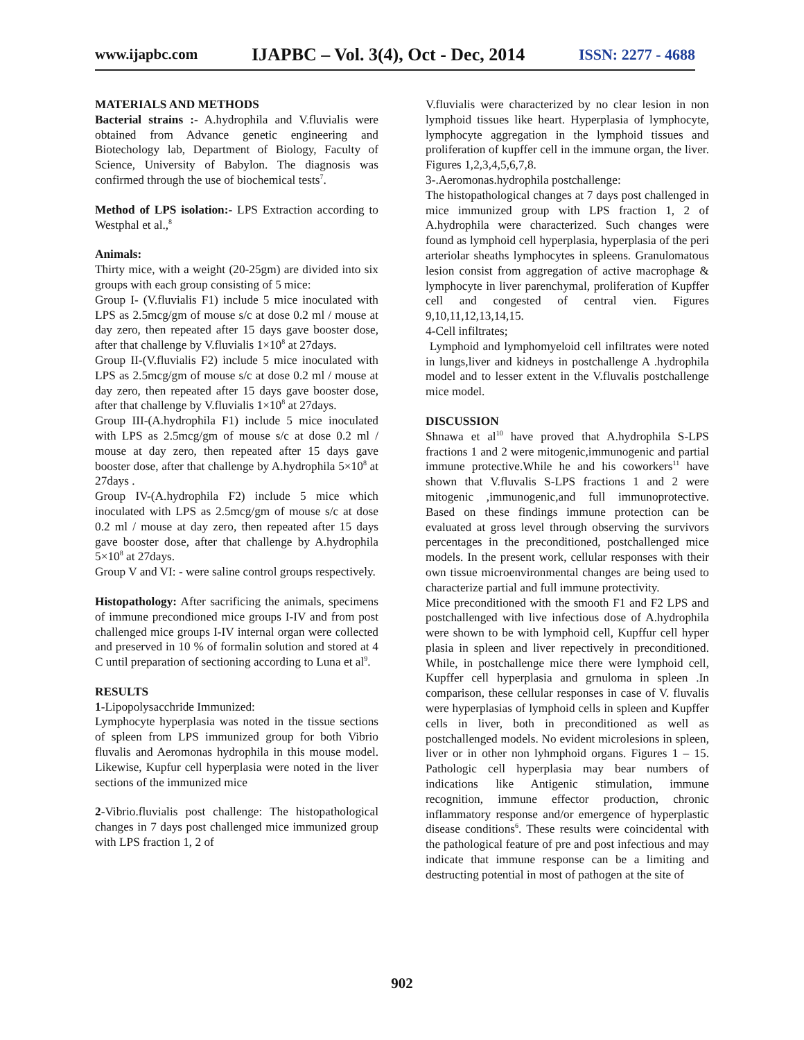www.ijapbc.com IJAPBC – Vol. 3(4), Oct - Dec, 2014 ISSN: 2277 - 4688
MATERIALS AND METHODS
Bacterial strains :- A.hydrophila and V.fluvialis were obtained from Advance genetic engineering and Biotechology lab, Department of Biology, Faculty of Science, University of Babylon. The diagnosis was confirmed through the use of biochemical tests<sup>7</sup>.
Method of LPS isolation:- LPS Extraction according to Westphal et al.,<sup>8</sup>
Animals:
Thirty mice, with a weight (20-25gm) are divided into six groups with each group consisting of 5 mice:
Group I- (V.fluvialis F1) include 5 mice inoculated with LPS as 2.5mcg/gm of mouse s/c at dose 0.2 ml / mouse at day zero, then repeated after 15 days gave booster dose, after that challenge by V.fluvialis 1×10<sup>8</sup> at 27days.
Group II-(V.fluvialis F2) include 5 mice inoculated with LPS as 2.5mcg/gm of mouse s/c at dose 0.2 ml / mouse at day zero, then repeated after 15 days gave booster dose, after that challenge by V.fluvialis 1×10<sup>8</sup> at 27days.
Group III-(A.hydrophila F1) include 5 mice inoculated with LPS as 2.5mcg/gm of mouse s/c at dose 0.2 ml / mouse at day zero, then repeated after 15 days gave booster dose, after that challenge by A.hydrophila 5×10<sup>8</sup> at 27days .
Group IV-(A.hydrophila F2) include 5 mice which inoculated with LPS as 2.5mcg/gm of mouse s/c at dose 0.2 ml / mouse at day zero, then repeated after 15 days gave booster dose, after that challenge by A.hydrophila 5×10<sup>8</sup> at 27days.
Group V and VI: - were saline control groups respectively.
Histopathology: After sacrificing the animals, specimens of immune precondioned mice groups I-IV and from post challenged mice groups I-IV internal organ were collected and preserved in 10 % of formalin solution and stored at 4 C until preparation of sectioning according to Luna et al<sup>9</sup>.
RESULTS
1-Lipopolysacchride Immunized:
Lymphocyte hyperplasia was noted in the tissue sections of spleen from LPS immunized group for both Vibrio fluvalis and Aeromonas hydrophila in this mouse model. Likewise, Kupfur cell hyperplasia were noted in the liver sections of the immunized mice
2-Vibrio.fluvialis post challenge: The histopathological changes in 7 days post challenged mice immunized group with LPS fraction 1, 2 of
V.fluvialis were characterized by no clear lesion in non lymphoid tissues like heart. Hyperplasia of lymphocyte, lymphocyte aggregation in the lymphoid tissues and proliferation of kupffer cell in the immune organ, the liver. Figures 1,2,3,4,5,6,7,8.
3-.Aeromonas.hydrophila postchallenge:
The histopathological changes at 7 days post challenged in mice immunized group with LPS fraction 1, 2 of A.hydrophila were characterized. Such changes were found as lymphoid cell hyperplasia, hyperplasia of the peri arteriolar sheaths lymphocytes in spleens. Granulomatous lesion consist from aggregation of active macrophage & lymphocyte in liver parenchymal, proliferation of Kupffer cell and congested of central vien. Figures 9,10,11,12,13,14,15.
4-Cell infiltrates;
Lymphoid and lymphomyeloid cell infiltrates were noted in lungs,liver and kidneys in postchallenge A .hydrophila model and to lesser extent in the V.fluvalis postchallenge mice model.
DISCUSSION
Shnawa et al<sup>10</sup> have proved that A.hydrophila S-LPS fractions 1 and 2 were mitogenic,immunogenic and partial immune protective.While he and his coworkers<sup>11</sup> have shown that V.fluvalis S-LPS fractions 1 and 2 were mitogenic ,immunogenic,and full immunoprotective. Based on these findings immune protection can be evaluated at gross level through observing the survivors percentages in the preconditioned, postchallenged mice models. In the present work, cellular responses with their own tissue microenvironmental changes are being used to characterize partial and full immune protectivity.
Mice preconditioned with the smooth F1 and F2 LPS and postchallenged with live infectious dose of A.hydrophila were shown to be with lymphoid cell, Kupffur cell hyper plasia in spleen and liver repectively in preconditioned. While, in postchallenge mice there were lymphoid cell, Kupffer cell hyperplasia and grnuloma in spleen .In comparison, these cellular responses in case of V. fluvalis were hyperplasias of lymphoid cells in spleen and Kupffer cells in liver, both in preconditioned as well as postchallenged models. No evident microlesions in spleen, liver or in other non lyhmphoid organs. Figures 1 – 15. Pathologic cell hyperplasia may bear numbers of indications like Antigenic stimulation, immune recognition, immune effector production, chronic inflammatory response and/or emergence of hyperplastic disease conditions<sup>6</sup>. These results were coincidental with the pathological feature of pre and post infectious and may indicate that immune response can be a limiting and destructing potential in most of pathogen at the site of
902